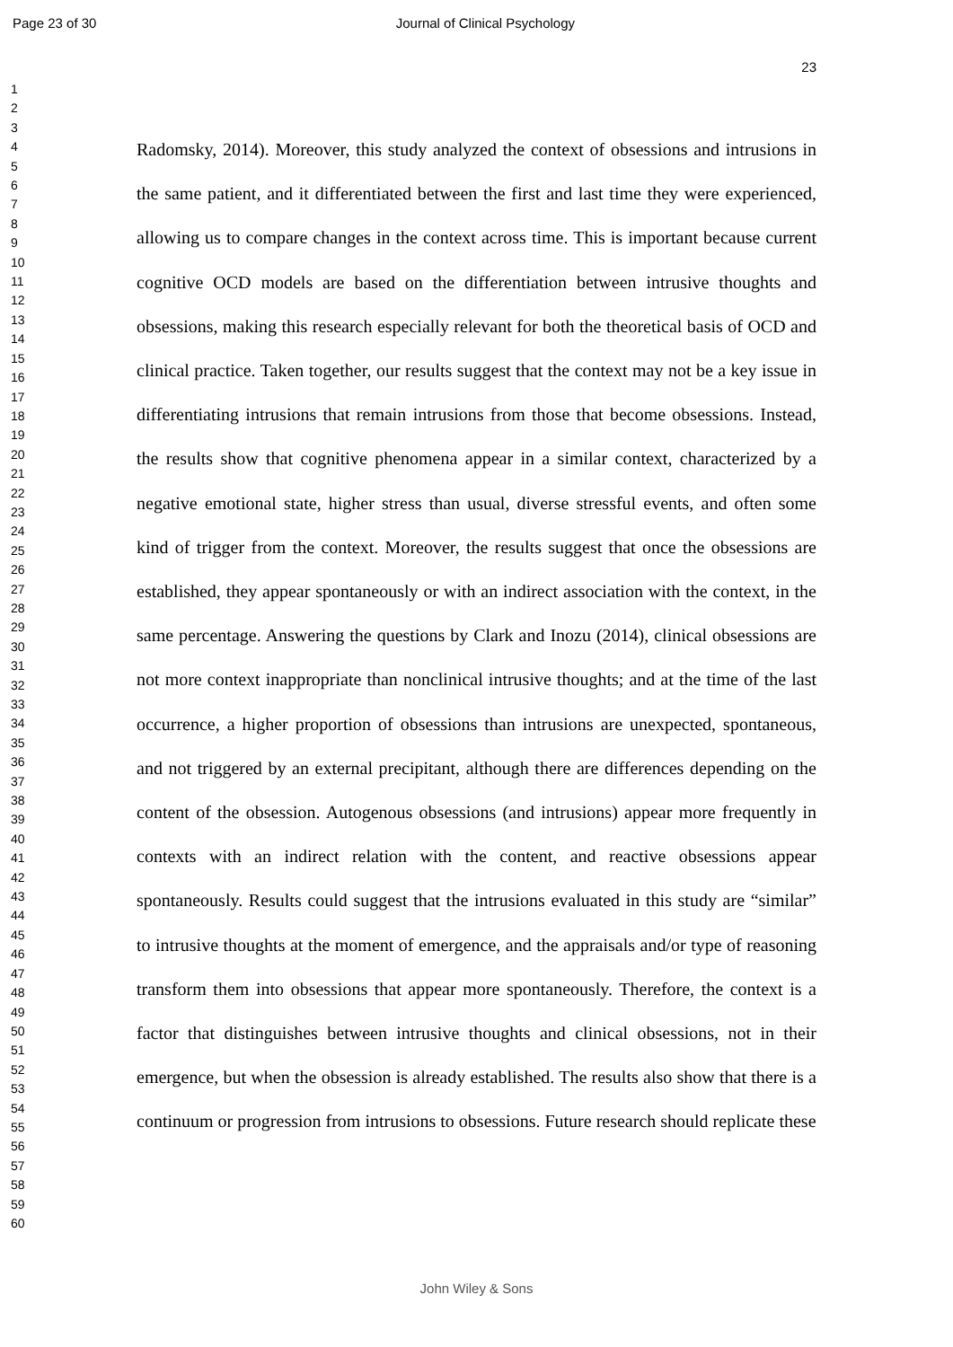Page 23 of 30 Journal of Clinical Psychology
23
1
2
3
4
5
6
7
8
9
10
11
12
13
14
15
16
17
18
19
20
21
22
23
24
25
26
27
28
29
30
31
32
33
34
35
36
37
38
39
40
41
42
43
44
45
46
47
48
49
50
51
52
53
54
55
56
57
58
59
60
Radomsky, 2014). Moreover, this study analyzed the context of obsessions and intrusions in the same patient, and it differentiated between the first and last time they were experienced, allowing us to compare changes in the context across time. This is important because current cognitive OCD models are based on the differentiation between intrusive thoughts and obsessions, making this research especially relevant for both the theoretical basis of OCD and clinical practice. Taken together, our results suggest that the context may not be a key issue in differentiating intrusions that remain intrusions from those that become obsessions. Instead, the results show that cognitive phenomena appear in a similar context, characterized by a negative emotional state, higher stress than usual, diverse stressful events, and often some kind of trigger from the context. Moreover, the results suggest that once the obsessions are established, they appear spontaneously or with an indirect association with the context, in the same percentage. Answering the questions by Clark and Inozu (2014), clinical obsessions are not more context inappropriate than nonclinical intrusive thoughts; and at the time of the last occurrence, a higher proportion of obsessions than intrusions are unexpected, spontaneous, and not triggered by an external precipitant, although there are differences depending on the content of the obsession. Autogenous obsessions (and intrusions) appear more frequently in contexts with an indirect relation with the content, and reactive obsessions appear spontaneously. Results could suggest that the intrusions evaluated in this study are “similar” to intrusive thoughts at the moment of emergence, and the appraisals and/or type of reasoning transform them into obsessions that appear more spontaneously. Therefore, the context is a factor that distinguishes between intrusive thoughts and clinical obsessions, not in their emergence, but when the obsession is already established. The results also show that there is a continuum or progression from intrusions to obsessions. Future research should replicate these
John Wiley & Sons